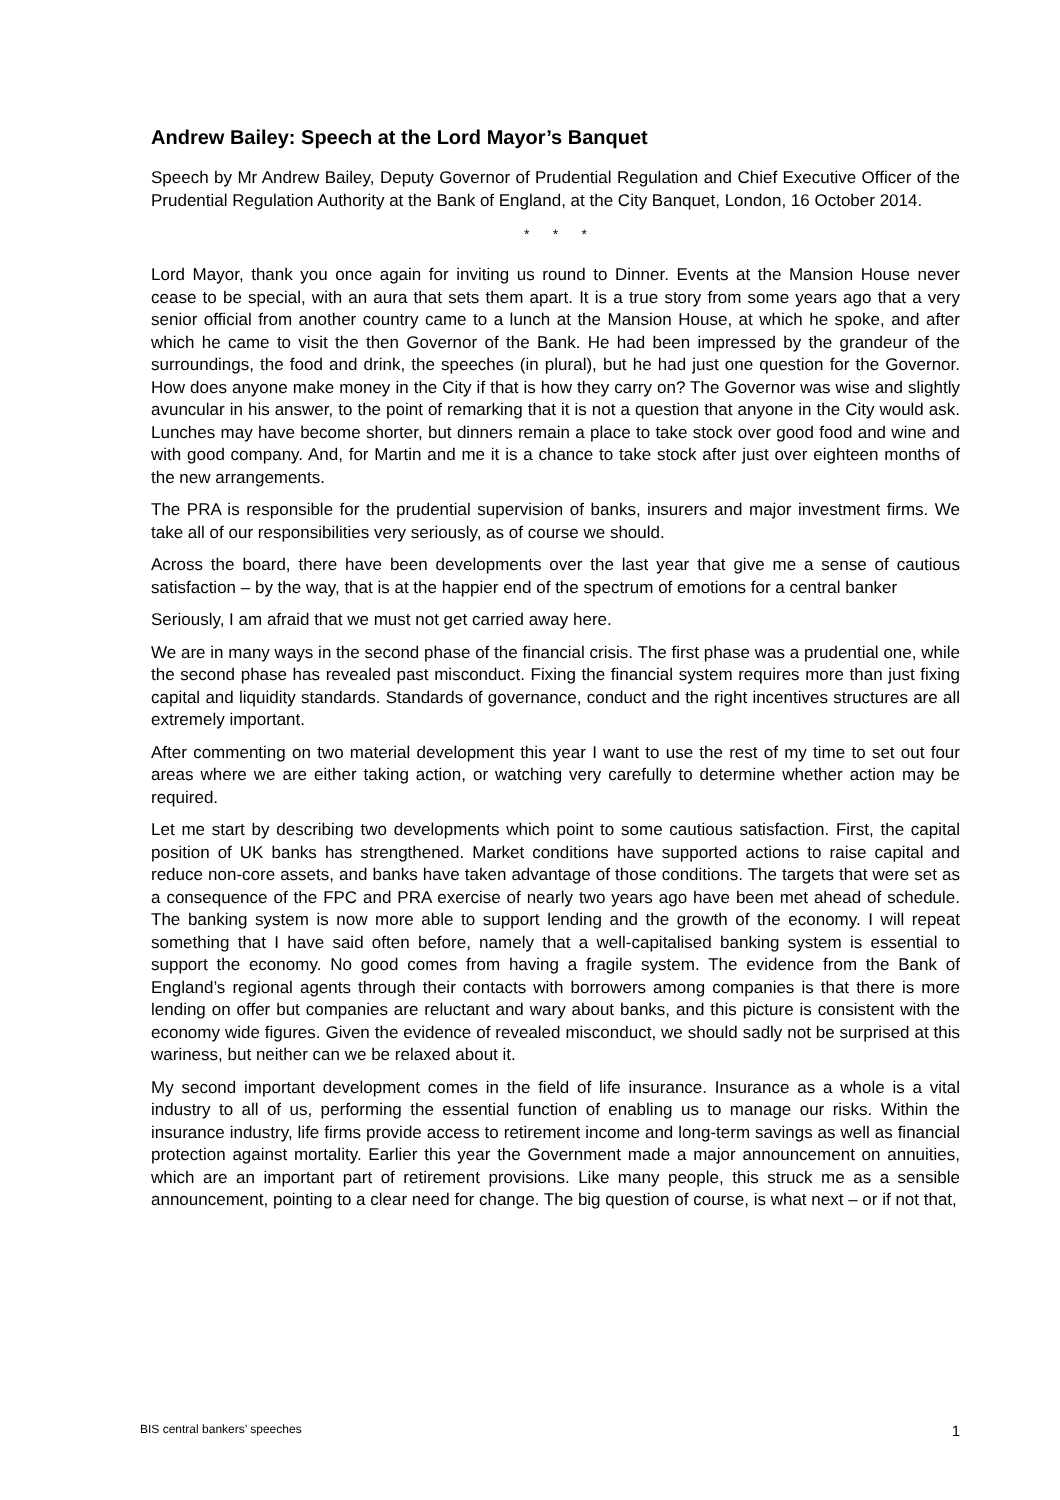Andrew Bailey: Speech at the Lord Mayor’s Banquet
Speech by Mr Andrew Bailey, Deputy Governor of Prudential Regulation and Chief Executive Officer of the Prudential Regulation Authority at the Bank of England, at the City Banquet, London, 16 October 2014.
* * *
Lord Mayor, thank you once again for inviting us round to Dinner. Events at the Mansion House never cease to be special, with an aura that sets them apart. It is a true story from some years ago that a very senior official from another country came to a lunch at the Mansion House, at which he spoke, and after which he came to visit the then Governor of the Bank. He had been impressed by the grandeur of the surroundings, the food and drink, the speeches (in plural), but he had just one question for the Governor. How does anyone make money in the City if that is how they carry on? The Governor was wise and slightly avuncular in his answer, to the point of remarking that it is not a question that anyone in the City would ask. Lunches may have become shorter, but dinners remain a place to take stock over good food and wine and with good company. And, for Martin and me it is a chance to take stock after just over eighteen months of the new arrangements.
The PRA is responsible for the prudential supervision of banks, insurers and major investment firms. We take all of our responsibilities very seriously, as of course we should.
Across the board, there have been developments over the last year that give me a sense of cautious satisfaction – by the way, that is at the happier end of the spectrum of emotions for a central banker
Seriously, I am afraid that we must not get carried away here.
We are in many ways in the second phase of the financial crisis. The first phase was a prudential one, while the second phase has revealed past misconduct. Fixing the financial system requires more than just fixing capital and liquidity standards. Standards of governance, conduct and the right incentives structures are all extremely important.
After commenting on two material development this year I want to use the rest of my time to set out four areas where we are either taking action, or watching very carefully to determine whether action may be required.
Let me start by describing two developments which point to some cautious satisfaction. First, the capital position of UK banks has strengthened. Market conditions have supported actions to raise capital and reduce non-core assets, and banks have taken advantage of those conditions. The targets that were set as a consequence of the FPC and PRA exercise of nearly two years ago have been met ahead of schedule. The banking system is now more able to support lending and the growth of the economy. I will repeat something that I have said often before, namely that a well-capitalised banking system is essential to support the economy. No good comes from having a fragile system. The evidence from the Bank of England’s regional agents through their contacts with borrowers among companies is that there is more lending on offer but companies are reluctant and wary about banks, and this picture is consistent with the economy wide figures. Given the evidence of revealed misconduct, we should sadly not be surprised at this wariness, but neither can we be relaxed about it.
My second important development comes in the field of life insurance. Insurance as a whole is a vital industry to all of us, performing the essential function of enabling us to manage our risks. Within the insurance industry, life firms provide access to retirement income and long-term savings as well as financial protection against mortality. Earlier this year the Government made a major announcement on annuities, which are an important part of retirement provisions. Like many people, this struck me as a sensible announcement, pointing to a clear need for change. The big question of course, is what next – or if not that,
BIS central bankers’ speeches 1